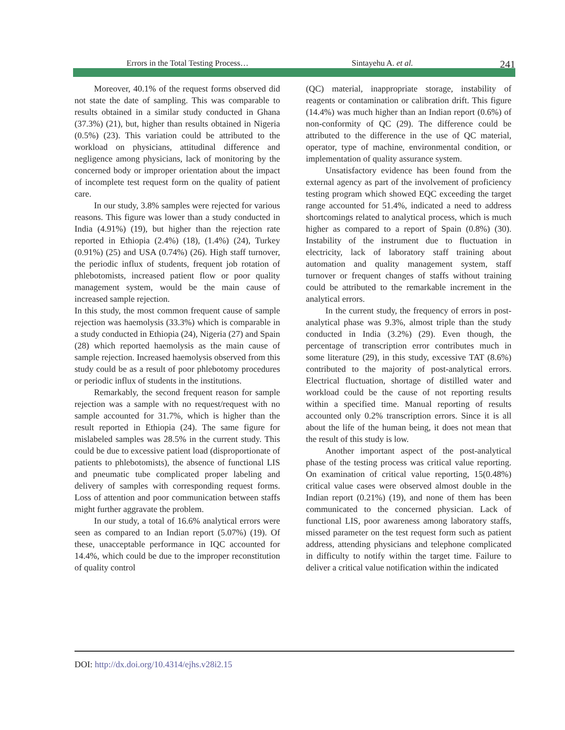Errors in the Total Testing Process… Sintayehu A. et al. 241
Moreover, 40.1% of the request forms observed did not state the date of sampling. This was comparable to results obtained in a similar study conducted in Ghana (37.3%) (21), but, higher than results obtained in Nigeria (0.5%) (23). This variation could be attributed to the workload on physicians, attitudinal difference and negligence among physicians, lack of monitoring by the concerned body or improper orientation about the impact of incomplete test request form on the quality of patient care.
In our study, 3.8% samples were rejected for various reasons. This figure was lower than a study conducted in India (4.91%) (19), but higher than the rejection rate reported in Ethiopia (2.4%) (18), (1.4%) (24), Turkey (0.91%) (25) and USA (0.74%) (26). High staff turnover, the periodic influx of students, frequent job rotation of phlebotomists, increased patient flow or poor quality management system, would be the main cause of increased sample rejection.
In this study, the most common frequent cause of sample rejection was haemolysis (33.3%) which is comparable in a study conducted in Ethiopia (24), Nigeria (27) and Spain (28) which reported haemolysis as the main cause of sample rejection. Increased haemolysis observed from this study could be as a result of poor phlebotomy procedures or periodic influx of students in the institutions.
Remarkably, the second frequent reason for sample rejection was a sample with no request/request with no sample accounted for 31.7%, which is higher than the result reported in Ethiopia (24). The same figure for mislabeled samples was 28.5% in the current study. This could be due to excessive patient load (disproportionate of patients to phlebotomists), the absence of functional LIS and pneumatic tube complicated proper labeling and delivery of samples with corresponding request forms. Loss of attention and poor communication between staffs might further aggravate the problem.
In our study, a total of 16.6% analytical errors were seen as compared to an Indian report (5.07%) (19). Of these, unacceptable performance in IQC accounted for 14.4%, which could be due to the improper reconstitution of quality control
(QC) material, inappropriate storage, instability of reagents or contamination or calibration drift. This figure (14.4%) was much higher than an Indian report (0.6%) of non-conformity of QC (29). The difference could be attributed to the difference in the use of QC material, operator, type of machine, environmental condition, or implementation of quality assurance system.
Unsatisfactory evidence has been found from the external agency as part of the involvement of proficiency testing program which showed EQC exceeding the target range accounted for 51.4%, indicated a need to address shortcomings related to analytical process, which is much higher as compared to a report of Spain (0.8%) (30). Instability of the instrument due to fluctuation in electricity, lack of laboratory staff training about automation and quality management system, staff turnover or frequent changes of staffs without training could be attributed to the remarkable increment in the analytical errors.
In the current study, the frequency of errors in post-analytical phase was 9.3%, almost triple than the study conducted in India (3.2%) (29). Even though, the percentage of transcription error contributes much in some literature (29), in this study, excessive TAT (8.6%) contributed to the majority of post-analytical errors. Electrical fluctuation, shortage of distilled water and workload could be the cause of not reporting results within a specified time. Manual reporting of results accounted only 0.2% transcription errors. Since it is all about the life of the human being, it does not mean that the result of this study is low.
Another important aspect of the post-analytical phase of the testing process was critical value reporting. On examination of critical value reporting, 15(0.48%) critical value cases were observed almost double in the Indian report (0.21%) (19), and none of them has been communicated to the concerned physician. Lack of functional LIS, poor awareness among laboratory staffs, missed parameter on the test request form such as patient address, attending physicians and telephone complicated in difficulty to notify within the target time. Failure to deliver a critical value notification within the indicated
DOI: http://dx.doi.org/10.4314/ejhs.v28i2.15